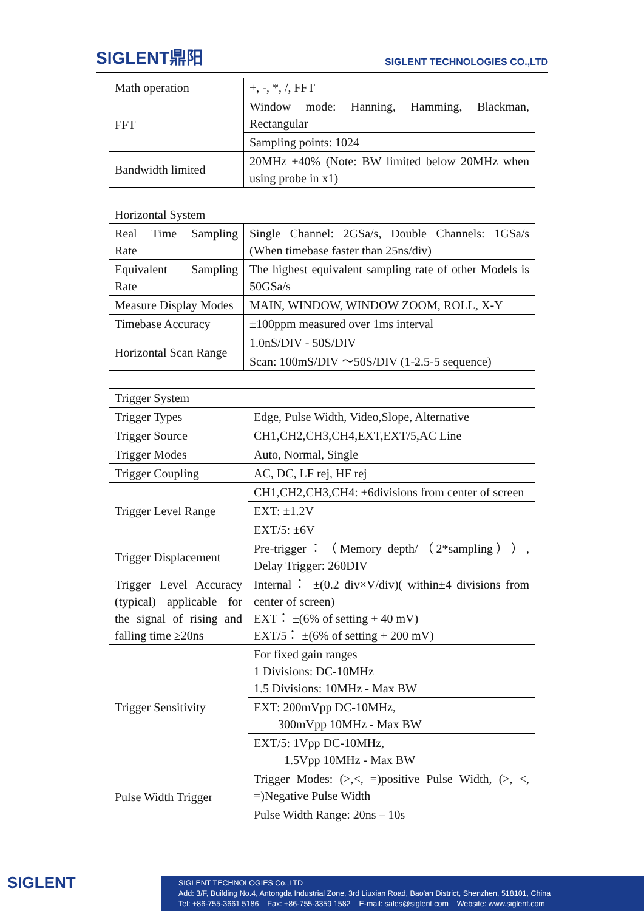SIGLENT鼎阳
SIGLENT TECHNOLOGIES CO.,LTD
| Math operation | +, -, *, /, FFT |
| FFT | Window mode: Hanning, Hamming, Blackman, Rectangular |
| | Sampling points: 1024 |
| Bandwidth limited | 20MHz ±40% (Note: BW limited below 20MHz when using probe in x1) |
| Horizontal System | |
| Real Time Sampling Rate | Single Channel: 2GSa/s, Double Channels: 1GSa/s (When timebase faster than 25ns/div) |
| Equivalent Sampling Rate | The highest equivalent sampling rate of other Models is 50GSa/s |
| Measure Display Modes | MAIN, WINDOW, WINDOW ZOOM, ROLL, X-Y |
| Timebase Accuracy | ±100ppm measured over 1ms interval |
| Horizontal Scan Range | 1.0nS/DIV - 50S/DIV |
| | Scan: 100mS/DIV ～50S/DIV (1-2.5-5 sequence) |
| Trigger System | |
| Trigger Types | Edge, Pulse Width, Video,Slope, Alternative |
| Trigger Source | CH1,CH2,CH3,CH4,EXT,EXT/5,AC Line |
| Trigger Modes | Auto, Normal, Single |
| Trigger Coupling | AC, DC, LF rej, HF rej |
| Trigger Level Range | CH1,CH2,CH3,CH4: ±6divisions from center of screen |
| | EXT: ±1.2V |
| | EXT/5: ±6V |
| Trigger Displacement | Pre-trigger：（Memory depth/（2*sampling））, Delay Trigger: 260DIV |
| Trigger Level Accuracy (typical) applicable for the signal of rising and falling time ≥20ns | Internal： ±(0.2 div×V/div)( within±4 divisions from center of screen) EXT： ±(6% of setting + 40 mV) EXT/5： ±(6% of setting + 200 mV) |
| Trigger Sensitivity | For fixed gain ranges 1 Divisions: DC-10MHz 1.5 Divisions: 10MHz - Max BW |
| | EXT: 200mVpp DC-10MHz, 300mVpp 10MHz - Max BW |
| | EXT/5: 1Vpp DC-10MHz, 1.5Vpp 10MHz - Max BW |
| Pulse Width Trigger | Trigger Modes: (>,<, =)positive Pulse Width, (>, <, =)Negative Pulse Width |
| | Pulse Width Range: 20ns – 10s |
SIGLENT
SIGLENT TECHNOLOGIES Co.,LTD
Add: 3/F, Building No.4, Antongda Industrial Zone, 3rd Liuxian Road, Bao'an District, Shenzhen, 518101, China
Tel: +86-755-3661 5186 Fax: +86-755-3359 1582 E-mail: sales@siglent.com Website: www.siglent.com